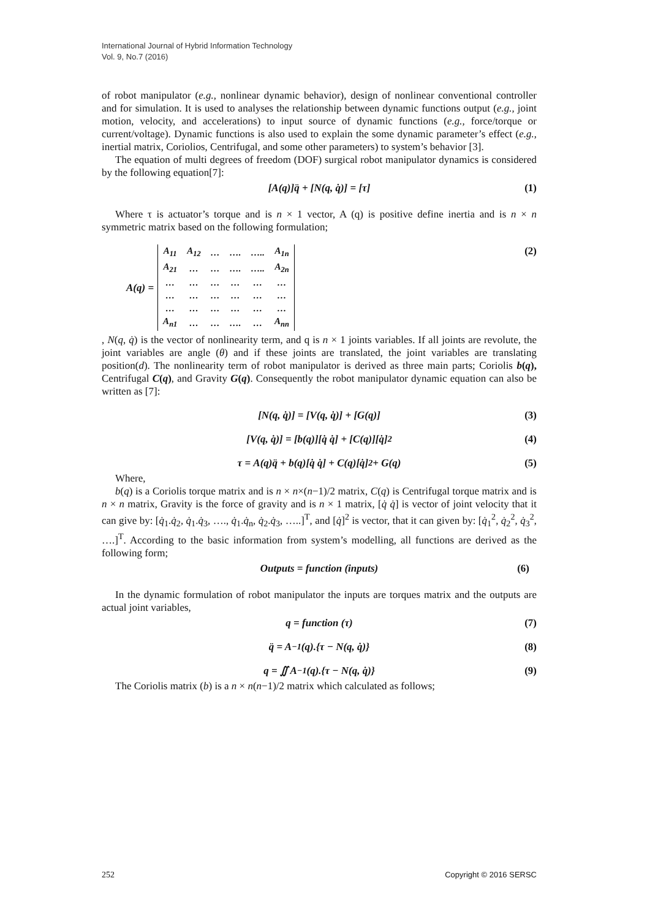International Journal of Hybrid Information Technology
Vol. 9, No.7 (2016)
of robot manipulator (e.g., nonlinear dynamic behavior), design of nonlinear conventional controller and for simulation. It is used to analyses the relationship between dynamic functions output (e.g., joint motion, velocity, and accelerations) to input source of dynamic functions (e.g., force/torque or current/voltage). Dynamic functions is also used to explain the some dynamic parameter’s effect (e.g., inertial matrix, Coriolios, Centrifugal, and some other parameters) to system’s behavior [3].
The equation of multi degrees of freedom (DOF) surgical robot manipulator dynamics is considered by the following equation[7]:
[A(q)]q̈ + [N(q, q̇)] = [τ] (1)
Where τ is actuator’s torque and is n × 1 vector, A (q) is positive define inertia and is n × n symmetric matrix based on the following formulation;
A(q) =
| A<sub>11</sub> | A<sub>12</sub> | … | …. | ….. | A<sub>1n</sub> |
| A<sub>21</sub> | … | … | …. | ….. | A<sub>2n</sub> |
| … | … | … | … | … | … |
| … | … | … | … | … | … |
| … | … | … | … | … | … |
| A<sub>n1</sub> | … | … | …. | … | A<sub>nn</sub> |
(2)
, N(q, q̇) is the vector of nonlinearity term, and q is n × 1 joints variables. If all joints are revolute, the joint variables are angle (θ) and if these joints are translated, the joint variables are translating position(d). The nonlinearity term of robot manipulator is derived as three main parts; Coriolis b(q), Centrifugal C(q), and Gravity G(q). Consequently the robot manipulator dynamic equation can also be written as [7]:
[N(q, q̇)] = [V(q, q̇)] + [G(q)] (3)
[V(q, q̇)] = [b(q)][q̇ q̇] + [C(q)][q̇]<sup>2</sup> (4)
τ = A(q)q̈ + b(q)[q̇ q̇] + C(q)[q̇]<sup>2</sup> + G(q) (5)
Where,
b(q) is a Coriolis torque matrix and is n × n×(n−1)/2 matrix, C(q) is Centrifugal torque matrix and is n × n matrix, Gravity is the force of gravity and is n × 1 matrix, [q̇ q̇] is vector of joint velocity that it can give by: [q̇<sub>1</sub>.q̇<sub>2</sub>, q̇<sub>1</sub>.q̇<sub>3</sub>, …., q̇<sub>1</sub>.q̇<sub>n</sub>, q̇<sub>2</sub>.q̇<sub>3</sub>, …..]<sup>T</sup>, and [q̇]<sup>2</sup> is vector, that it can given by: [q̇<sub>1</sub><sup>2</sup>, q̇<sub>2</sub><sup>2</sup>, q̇<sub>3</sub><sup>2</sup>, ….]<sup>T</sup>. According to the basic information from system’s modelling, all functions are derived as the following form;
Outputs = function (inputs) (6)
In the dynamic formulation of robot manipulator the inputs are torques matrix and the outputs are actual joint variables,
q = function (τ) (7)
q̈ = A<sup>−1</sup>(q).{τ − N(q, q̇)} (8)
q = ∬ A<sup>−1</sup>(q).{τ − N(q, q̇)} (9)
The Coriolis matrix (b) is a n × n(n−1)/2 matrix which calculated as follows;
252 Copyright © 2016 SERSC